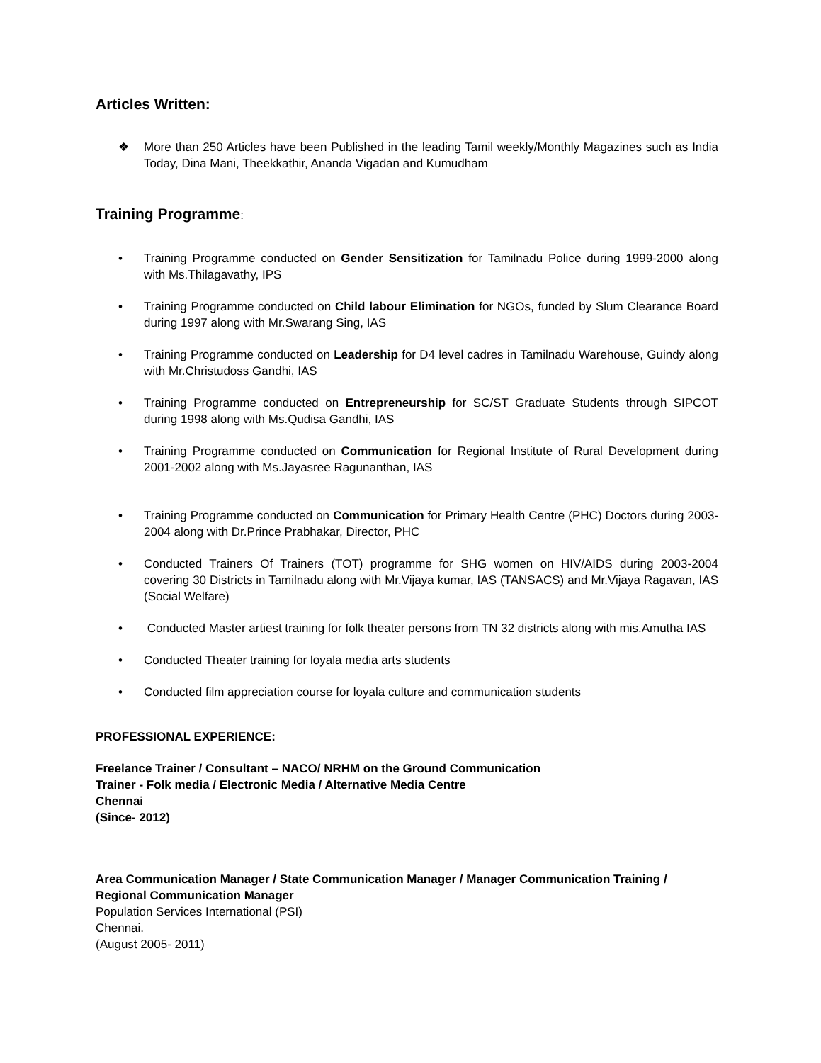Articles Written:
❖ More than 250 Articles have been Published in the leading Tamil weekly/Monthly Magazines such as India Today, Dina Mani, Theekkathir, Ananda Vigadan and Kumudham
Training Programme:
• Training Programme conducted on Gender Sensitization for Tamilnadu Police during 1999-2000 along with Ms.Thilagavathy, IPS
• Training Programme conducted on Child labour Elimination for NGOs, funded by Slum Clearance Board during 1997 along with Mr.Swarang Sing, IAS
• Training Programme conducted on Leadership for D4 level cadres in Tamilnadu Warehouse, Guindy along with Mr.Christudoss Gandhi, IAS
• Training Programme conducted on Entrepreneurship for SC/ST Graduate Students through SIPCOT during 1998 along with Ms.Qudisa Gandhi, IAS
• Training Programme conducted on Communication for Regional Institute of Rural Development during 2001-2002 along with Ms.Jayasree Ragunanthan, IAS
• Training Programme conducted on Communication for Primary Health Centre (PHC) Doctors during 2003-2004 along with Dr.Prince Prabhakar, Director, PHC
• Conducted Trainers Of Trainers (TOT) programme for SHG women on HIV/AIDS during 2003-2004 covering 30 Districts in Tamilnadu along with Mr.Vijaya kumar, IAS (TANSACS) and Mr.Vijaya Ragavan, IAS (Social Welfare)
• Conducted Master artiest training for folk theater persons from TN 32 districts along with mis.Amutha IAS
• Conducted Theater training for loyala media arts students
• Conducted film appreciation course for loyala culture and communication students
PROFESSIONAL EXPERIENCE:
Freelance Trainer / Consultant – NACO/ NRHM on the Ground Communication
Trainer - Folk media / Electronic Media / Alternative Media Centre
Chennai
(Since- 2012)
Area Communication Manager / State Communication Manager / Manager Communication Training / Regional Communication Manager
Population Services International (PSI)
Chennai.
(August 2005- 2011)